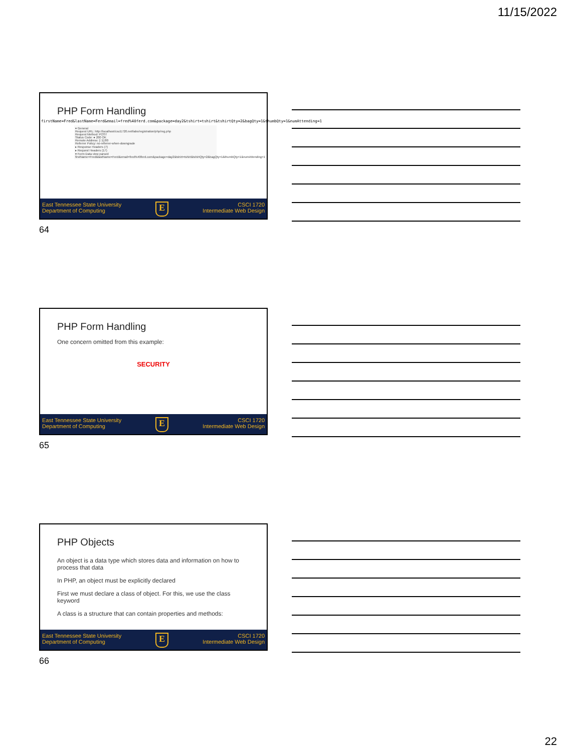11/15/2022
PHP Form Handling
firstName=Fred&lastName=Ferd&email=fred%40ferd.com&package=day2&tshirt=tshirt&tshirtQty=2&bagQty=1&thumbQty=1&numAttending=1
▾ General
Request URL: http://localhost/csci1720.net/labs/registration/php/reg.php
Request Method: POST
Status Code: ● 200 OK
Remote Address: [::1]:80
Referrer Policy: no-referrer-when-downgrade
▸ Response Headers (7)
▸ Request Headers (17)
▾ Form Data view parsed
firstName=Fred&lastName=Ferd&email=fred%40ferd.com&package=day2&tshirt=tshirt&tshirtQty=2&bagQty=1&thumbQty=1&numAttending=1
East Tennessee State University
Department of Computing
E
CSCI 1720
Intermediate Web Design
64
PHP Form Handling
One concern omitted from this example:
SECURITY
East Tennessee State University
Department of Computing
E
CSCI 1720
Intermediate Web Design
65
PHP Objects
An object is a data type which stores data and information on how to process that data
In PHP, an object must be explicitly declared
First we must declare a class of object. For this, we use the class keyword
A class is a structure that can contain properties and methods:
East Tennessee State University
Department of Computing
E
CSCI 1720
Intermediate Web Design
66
22